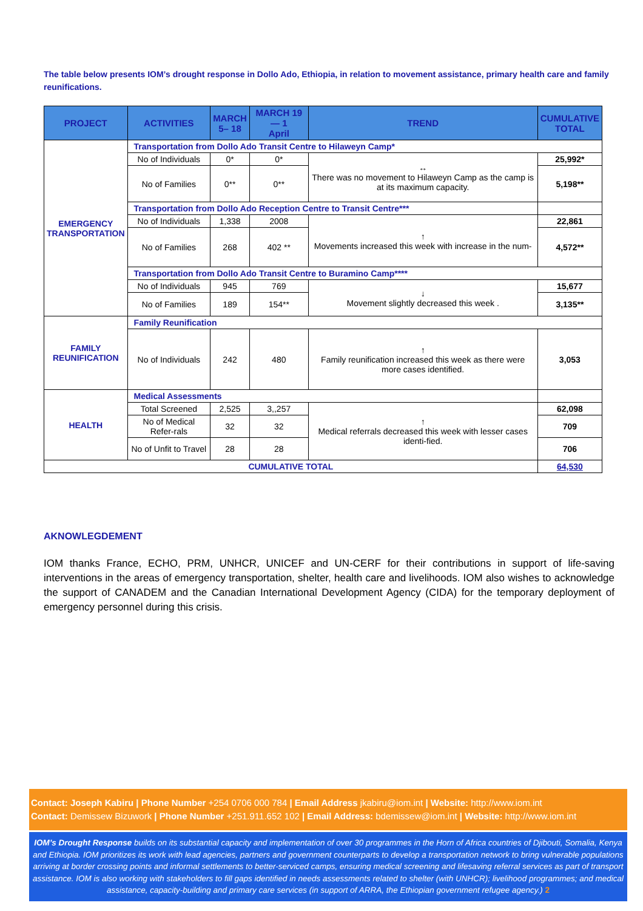The table below presents IOM’s drought response in Dollo Ado, Ethiopia, in relation to movement assistance, primary health care and family reunifications.
| PROJECT | ACTIVITIES | MARCH 5– 18 | MARCH 19— 1 April | TREND | CUMULATIVE TOTAL |
| --- | --- | --- | --- | --- | --- |
| EMERGENCY TRANSPORTATION | Transportation from Dollo Ado Transit Centre to Hilaweyn Camp* | | | | |
| | No of Individuals | 0* | 0* | ↔ There was no movement to Hilaweyn Camp as the camp is at its maximum capacity. | 25,992* |
| | No of Families | 0** | 0** | | 5,198** |
| | Transportation from Dollo Ado Reception Centre to Transit Centre*** | | | | |
| | No of Individuals | 1,338 | 2008 | ↑ Movements increased this week with increase in the num- | 22,861 |
| | No of Families | 268 | 402 ** | | 4,572** |
| | Transportation from Dollo Ado Transit Centre to Buramino Camp**** | | | | |
| | No of Individuals | 945 | 769 | ↓ Movement slightly decreased this week . | 15,677 |
| | No of Families | 189 | 154** | | 3,135** |
| FAMILY REUNIFICATION | Family Reunification | | | | |
| | No of Individuals | 242 | 480 | ↑ Family reunification increased this week as there were more cases identified. | 3,053 |
| HEALTH | Medical Assessments | | | | |
| | Total Screened | 2,525 | 3,,257 | ↑ Medical referrals decreased this week with lesser cases identi-fied. | 62,098 |
| | No of Medical Refer-rals | 32 | 32 | | 709 |
| | No of Unfit to Travel | 28 | 28 | | 706 |
| CUMULATIVE TOTAL | | | | | 64,530 |
AKNOWLEGDEMENT
IOM thanks France, ECHO, PRM, UNHCR, UNICEF and UN-CERF for their contributions in support of life-saving interventions in the areas of emergency transportation, shelter, health care and livelihoods. IOM also wishes to acknowledge the support of CANADEM and the Canadian International Development Agency (CIDA) for the temporary deployment of emergency personnel during this crisis.
Contact: Joseph Kabiru | Phone Number +254 0706 000 784 | Email Address jkabiru@iom.int | Website: http://www.iom.int
Contact: Demissew Bizuwork | Phone Number +251.911.652 102 | Email Address: bdemissew@iom.int | Website: http://www.iom.int
IOM’s Drought Response builds on its substantial capacity and implementation of over 30 programmes in the Horn of Africa countries of Djibouti, Somalia, Kenya and Ethiopia. IOM prioritizes its work with lead agencies, partners and government counterparts to develop a transportation network to bring vulnerable populations arriving at border crossing points and informal settlements to better-serviced camps, ensuring medical screening and lifesaving referral services as part of transport assistance. IOM is also working with stakeholders to fill gaps identified in needs assessments related to shelter (with UNHCR); livelihood programmes; and medical assistance, capacity-building and primary care services (in support of ARRA, the Ethiopian government refugee agency.) 2